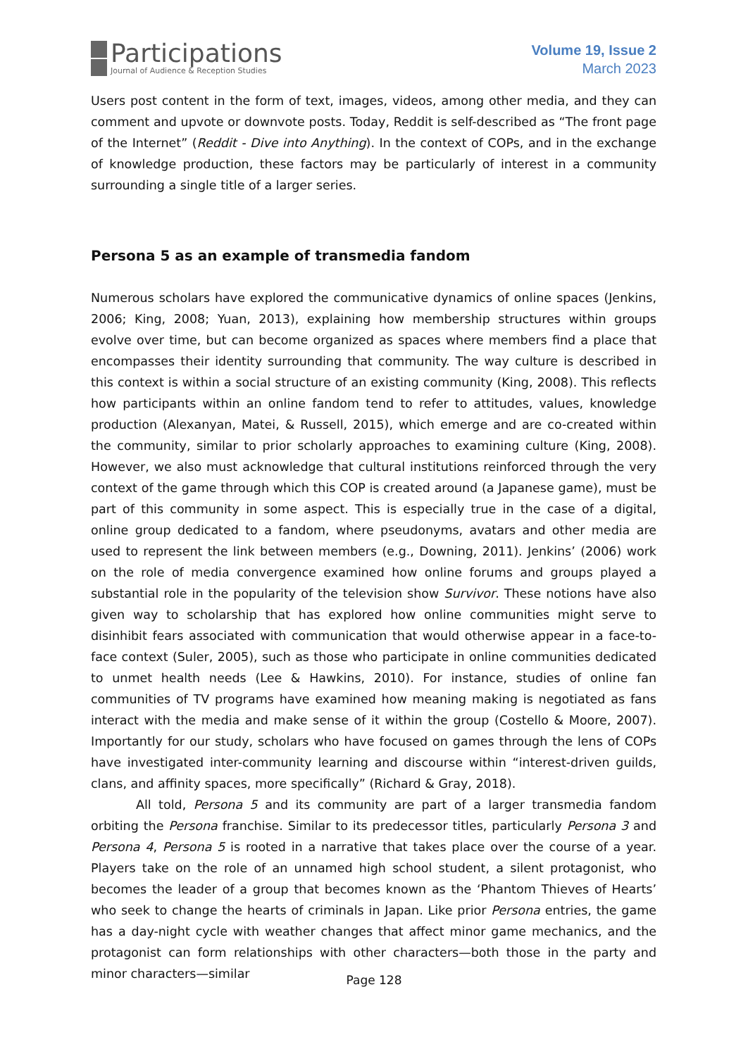Participations
Journal of Audience & Reception Studies
Volume 19, Issue 2
March 2023
Users post content in the form of text, images, videos, among other media, and they can comment and upvote or downvote posts. Today, Reddit is self-described as “The front page of the Internet” (Reddit - Dive into Anything). In the context of COPs, and in the exchange of knowledge production, these factors may be particularly of interest in a community surrounding a single title of a larger series.
Persona 5 as an example of transmedia fandom
Numerous scholars have explored the communicative dynamics of online spaces (Jenkins, 2006; King, 2008; Yuan, 2013), explaining how membership structures within groups evolve over time, but can become organized as spaces where members find a place that encompasses their identity surrounding that community. The way culture is described in this context is within a social structure of an existing community (King, 2008). This reflects how participants within an online fandom tend to refer to attitudes, values, knowledge production (Alexanyan, Matei, & Russell, 2015), which emerge and are co-created within the community, similar to prior scholarly approaches to examining culture (King, 2008). However, we also must acknowledge that cultural institutions reinforced through the very context of the game through which this COP is created around (a Japanese game), must be part of this community in some aspect. This is especially true in the case of a digital, online group dedicated to a fandom, where pseudonyms, avatars and other media are used to represent the link between members (e.g., Downing, 2011). Jenkins’ (2006) work on the role of media convergence examined how online forums and groups played a substantial role in the popularity of the television show Survivor. These notions have also given way to scholarship that has explored how online communities might serve to disinhibit fears associated with communication that would otherwise appear in a face-to-face context (Suler, 2005), such as those who participate in online communities dedicated to unmet health needs (Lee & Hawkins, 2010). For instance, studies of online fan communities of TV programs have examined how meaning making is negotiated as fans interact with the media and make sense of it within the group (Costello & Moore, 2007). Importantly for our study, scholars who have focused on games through the lens of COPs have investigated inter-community learning and discourse within “interest-driven guilds, clans, and affinity spaces, more specifically” (Richard & Gray, 2018).
All told, Persona 5 and its community are part of a larger transmedia fandom orbiting the Persona franchise. Similar to its predecessor titles, particularly Persona 3 and Persona 4, Persona 5 is rooted in a narrative that takes place over the course of a year. Players take on the role of an unnamed high school student, a silent protagonist, who becomes the leader of a group that becomes known as the ‘Phantom Thieves of Hearts’ who seek to change the hearts of criminals in Japan. Like prior Persona entries, the game has a day-night cycle with weather changes that affect minor game mechanics, and the protagonist can form relationships with other characters—both those in the party and minor characters—similar
Page 128